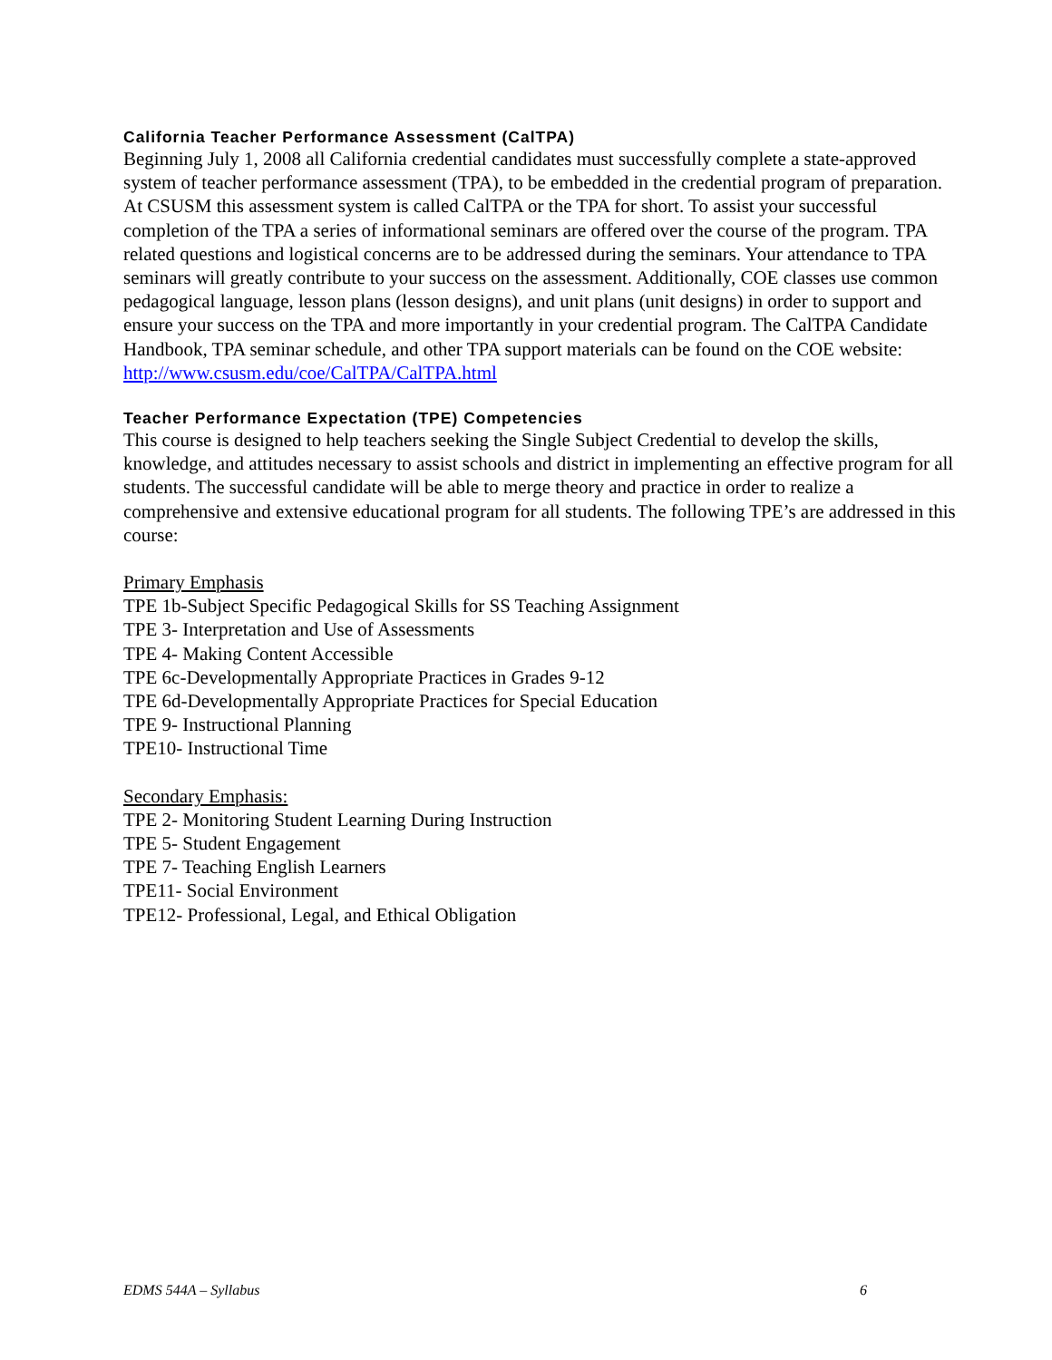California Teacher Performance Assessment (CalTPA)
Beginning July 1, 2008 all California credential candidates must successfully complete a state-approved system of teacher performance assessment (TPA), to be embedded in the credential program of preparation. At CSUSM this assessment system is called CalTPA or the TPA for short. To assist your successful completion of the TPA a series of informational seminars are offered over the course of the program. TPA related questions and logistical concerns are to be addressed during the seminars. Your attendance to TPA seminars will greatly contribute to your success on the assessment. Additionally, COE classes use common pedagogical language, lesson plans (lesson designs), and unit plans (unit designs) in order to support and ensure your success on the TPA and more importantly in your credential program. The CalTPA Candidate Handbook, TPA seminar schedule, and other TPA support materials can be found on the COE website: http://www.csusm.edu/coe/CalTPA/CalTPA.html
Teacher Performance Expectation (TPE) Competencies
This course is designed to help teachers seeking the Single Subject Credential to develop the skills, knowledge, and attitudes necessary to assist schools and district in implementing an effective program for all students. The successful candidate will be able to merge theory and practice in order to realize a comprehensive and extensive educational program for all students. The following TPE’s are addressed in this course:
Primary Emphasis
TPE 1b-Subject Specific Pedagogical Skills for SS Teaching Assignment
TPE 3- Interpretation and Use of Assessments
TPE 4- Making Content Accessible
TPE 6c-Developmentally Appropriate Practices in Grades 9-12
TPE 6d-Developmentally Appropriate Practices for Special Education
TPE 9- Instructional Planning
TPE10- Instructional Time
Secondary Emphasis:
TPE 2- Monitoring Student Learning During Instruction
TPE 5- Student Engagement
TPE 7- Teaching English Learners
TPE11- Social Environment
TPE12- Professional, Legal, and Ethical Obligation
EDMS 544A – Syllabus 6